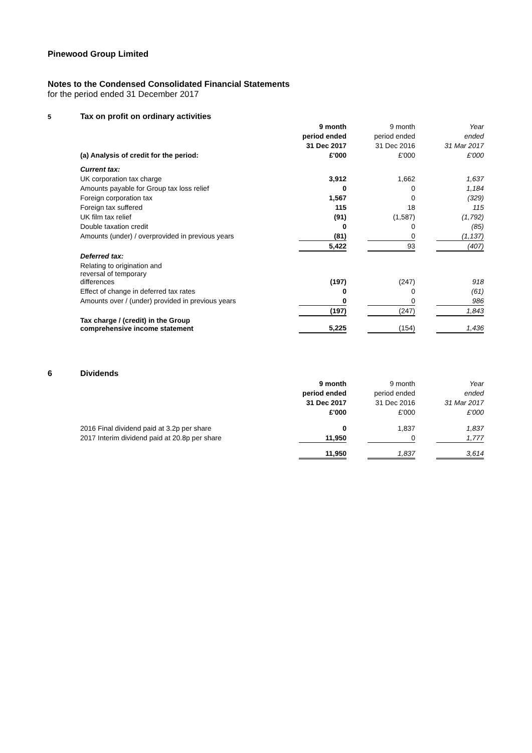Pinewood Group Limited
Notes to the Condensed Consolidated Financial Statements
for the period ended 31 December 2017
| 5 | Tax on profit on ordinary activities | | | | | |
| | | 9 month | | 9 month | | Year |
| | | period ended | | period ended | | ended |
| | | 31 Dec 2017 | | 31 Dec 2016 | | 31 Mar 2017 |
| | (a) Analysis of credit for the period: | £'000 | | £'000 | | £'000 |
| | Current tax: | | | | | |
| | UK corporation tax charge | 3,912 | | 1,662 | | 1,637 |
| | Amounts payable for Group tax loss relief | 0 | | 0 | | 1,184 |
| | Foreign corporation tax | 1,567 | | 0 | | (329) |
| | Foreign tax suffered | 115 | | 18 | | 115 |
| | UK film tax relief | (91) | | (1,587) | | (1,792) |
| | Double taxation credit | 0 | | 0 | | (85) |
| | Amounts (under) / overprovided in previous years | (81) | | 0 | | (1,137) |
| | | 5,422 | | 93 | | (407) |
| | Deferred tax: | | | | | |
| | Relating to origination and reversal of temporary differences | (197) | | (247) | | 918 |
| | Effect of change in deferred tax rates | 0 | | 0 | | (61) |
| | Amounts over / (under) provided in previous years | 0 | | 0 | | 986 |
| | | (197) | | (247) | | 1,843 |
| | Tax charge / (credit) in the Group comprehensive income statement | 5,225 | | (154) | | 1,436 |
| 6 | Dividends | | | | | |
| | | 9 month | | 9 month | | Year |
| | | period ended | | period ended | | ended |
| | | 31 Dec 2017 | | 31 Dec 2016 | | 31 Mar 2017 |
| | | £'000 | | £'000 | | £'000 |
| | 2016 Final dividend paid at 3.2p per share | 0 | | 1,837 | | 1,837 |
| | 2017 Interim dividend paid at 20.8p per share | 11,950 | | 0 | | 1,777 |
| | | 11,950 | | 1,837 | | 3,614 |